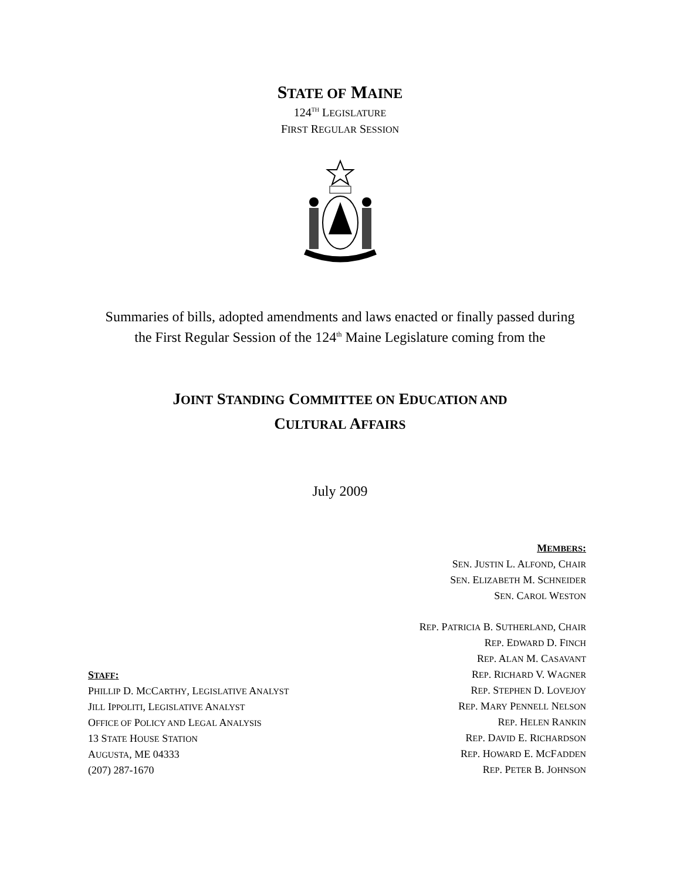STATE OF MAINE
124<sup>TH</sup> LEGISLATURE
FIRST REGULAR SESSION
Summaries of bills, adopted amendments and laws enacted or finally passed during
the First Regular Session of the 124<sup>th</sup> Maine Legislature coming from the
JOINT STANDING COMMITTEE ON EDUCATION AND
CULTURAL AFFAIRS
July 2009
STAFF:
PHILLIP D. MCCARTHY, LEGISLATIVE ANALYST
JILL IPPOLITI, LEGISLATIVE ANALYST
OFFICE OF POLICY AND LEGAL ANALYSIS
13 STATE HOUSE STATION
AUGUSTA, ME 04333
(207) 287-1670
MEMBERS:
SEN. JUSTIN L. ALFOND, CHAIR
SEN. ELIZABETH M. SCHNEIDER
SEN. CAROL WESTON
REP. PATRICIA B. SUTHERLAND, CHAIR
REP. EDWARD D. FINCH
REP. ALAN M. CASAVANT
REP. RICHARD V. WAGNER
REP. STEPHEN D. LOVEJOY
REP. MARY PENNELL NELSON
REP. HELEN RANKIN
REP. DAVID E. RICHARDSON
REP. HOWARD E. MCFADDEN
REP. PETER B. JOHNSON